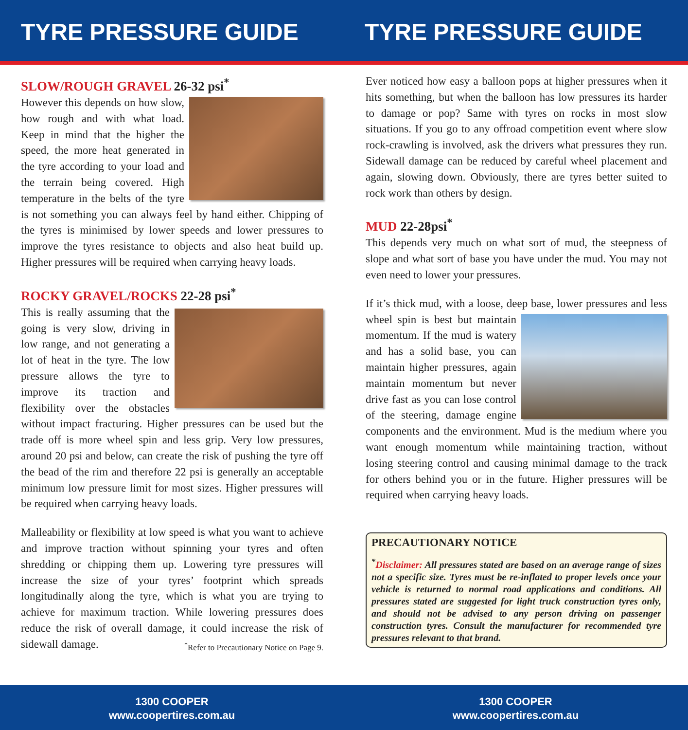TYRE PRESSURE GUIDE TYRE PRESSURE GUIDE
SLOW/ROUGH GRAVEL 26-32 psi<sup>*</sup>
However this depends on how slow, how rough and with what load. Keep in mind that the higher the speed, the more heat generated in the tyre according to your load and the terrain being covered. High temperature in the belts of the tyre is not something you can always feel by hand either. Chipping of the tyres is minimised by lower speeds and lower pressures to improve the tyres resistance to objects and also heat build up. Higher pressures will be required when carrying heavy loads.
ROCKY GRAVEL/ROCKS 22-28 psi<sup>*</sup>
This is really assuming that the going is very slow, driving in low range, and not generating a lot of heat in the tyre. The low pressure allows the tyre to improve its traction and flexibility over the obstacles without impact fracturing. Higher pressures can be used but the trade off is more wheel spin and less grip. Very low pressures, around 20 psi and below, can create the risk of pushing the tyre off the bead of the rim and therefore 22 psi is generally an acceptable minimum low pressure limit for most sizes. Higher pressures will be required when carrying heavy loads.
Malleability or flexibility at low speed is what you want to achieve and improve traction without spinning your tyres and often shredding or chipping them up. Lowering tyre pressures will increase the size of your tyres’ footprint which spreads longitudinally along the tyre, which is what you are trying to achieve for maximum traction. While lowering pressures does reduce the risk of overall damage, it could increase the risk of sidewall damage. <sup>*</sup>Refer to Precautionary Notice on Page 9.
Ever noticed how easy a balloon pops at higher pressures when it hits something, but when the balloon has low pressures its harder to damage or pop? Same with tyres on rocks in most slow situations. If you go to any offroad competition event where slow rock-crawling is involved, ask the drivers what pressures they run. Sidewall damage can be reduced by careful wheel placement and again, slowing down. Obviously, there are tyres better suited to rock work than others by design.
MUD 22-28psi<sup>*</sup>
This depends very much on what sort of mud, the steepness of slope and what sort of base you have under the mud. You may not even need to lower your pressures.
If it’s thick mud, with a loose, deep base, lower pressures and less wheel spin is best but maintain momentum. If the mud is watery and has a solid base, you can maintain higher pressures, again maintain momentum but never drive fast as you can lose control of the steering, damage engine components and the environment. Mud is the medium where you want enough momentum while maintaining traction, without losing steering control and causing minimal damage to the track for others behind you or in the future. Higher pressures will be required when carrying heavy loads.
PRECAUTIONARY NOTICE
<sup>*</sup>Disclaimer: All pressures stated are based on an average range of sizes not a specific size. Tyres must be re-inflated to proper levels once your vehicle is returned to normal road applications and conditions. All pressures stated are suggested for light truck construction tyres only, and should not be advised to any person driving on passenger construction tyres. Consult the manufacturer for recommended tyre pressures relevant to that brand.
1300 COOPER
www.coopertires.com.au
1300 COOPER
www.coopertires.com.au